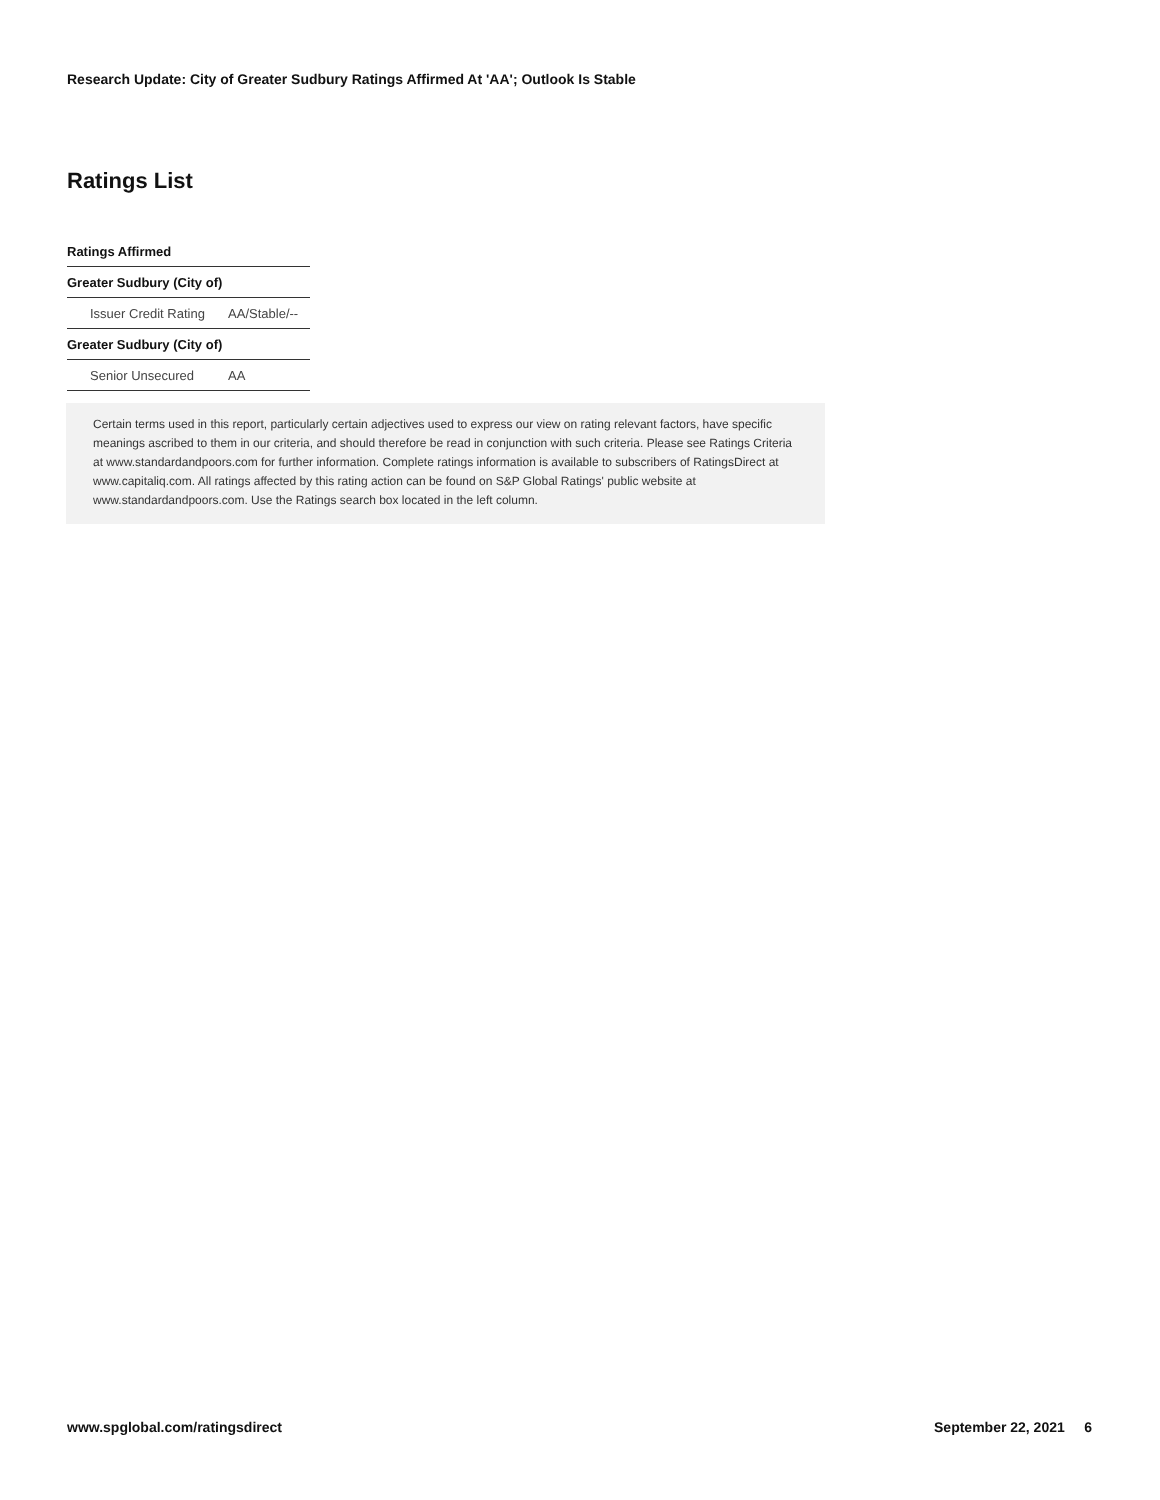Research Update: City of Greater Sudbury Ratings Affirmed At 'AA'; Outlook Is Stable
Ratings List
| Ratings Affirmed | |
| --- | --- |
| Greater Sudbury (City of) | |
| Issuer Credit Rating | AA/Stable/-- |
| Greater Sudbury (City of) | |
| Senior Unsecured | AA |
Certain terms used in this report, particularly certain adjectives used to express our view on rating relevant factors, have specific meanings ascribed to them in our criteria, and should therefore be read in conjunction with such criteria. Please see Ratings Criteria at www.standardandpoors.com for further information. Complete ratings information is available to subscribers of RatingsDirect at www.capitaliq.com. All ratings affected by this rating action can be found on S&P Global Ratings' public website at www.standardandpoors.com. Use the Ratings search box located in the left column.
www.spglobal.com/ratingsdirect September 22, 2021 6